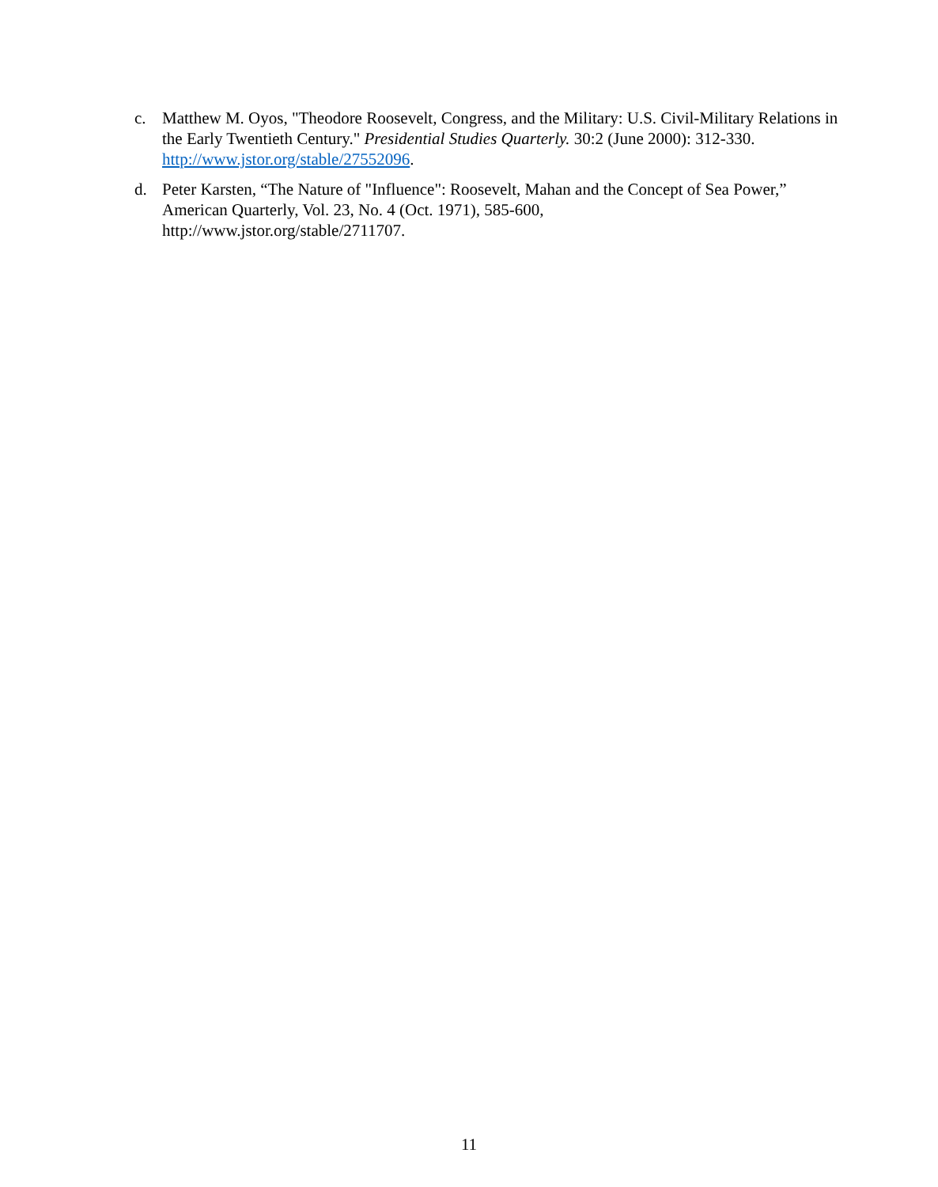c. Matthew M. Oyos, "Theodore Roosevelt, Congress, and the Military: U.S. Civil-Military Relations in the Early Twentieth Century." Presidential Studies Quarterly. 30:2 (June 2000): 312-330. http://www.jstor.org/stable/27552096.
d. Peter Karsten, “The Nature of "Influence": Roosevelt, Mahan and the Concept of Sea Power,” American Quarterly, Vol. 23, No. 4 (Oct. 1971), 585-600,
http://www.jstor.org/stable/2711707.
11